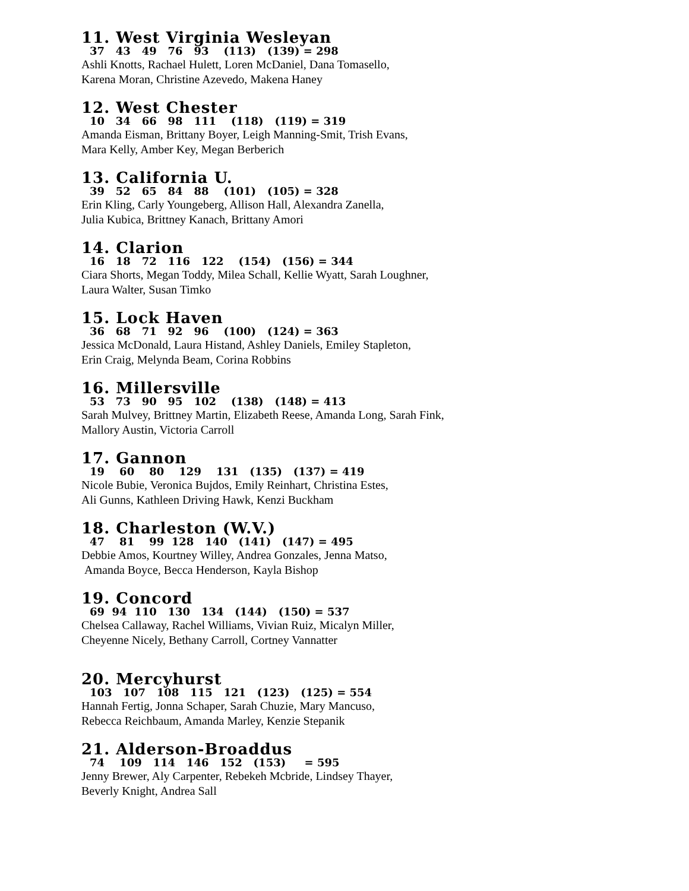11. West Virginia Wesleyan
37 43 49 76 93 (113) (139) = 298
Ashli Knotts, Rachael Hulett, Loren McDaniel, Dana Tomasello,
Karena Moran, Christine Azevedo, Makena Haney
12. West Chester
10 34 66 98 111 (118) (119) = 319
Amanda Eisman, Brittany Boyer, Leigh Manning-Smit, Trish Evans,
Mara Kelly, Amber Key, Megan Berberich
13. California U.
39 52 65 84 88 (101) (105) = 328
Erin Kling, Carly Youngeberg, Allison Hall, Alexandra Zanella,
Julia Kubica, Brittney Kanach, Brittany Amori
14. Clarion
16 18 72 116 122 (154) (156) = 344
Ciara Shorts, Megan Toddy, Milea Schall, Kellie Wyatt, Sarah Loughner,
Laura Walter, Susan Timko
15. Lock Haven
36 68 71 92 96 (100) (124) = 363
Jessica McDonald, Laura Histand, Ashley Daniels, Emiley Stapleton,
Erin Craig, Melynda Beam, Corina Robbins
16. Millersville
53 73 90 95 102 (138) (148) = 413
Sarah Mulvey, Brittney Martin, Elizabeth Reese, Amanda Long, Sarah Fink,
Mallory Austin, Victoria Carroll
17. Gannon
19 60 80 129 131 (135) (137) = 419
Nicole Bubie, Veronica Bujdos, Emily Reinhart, Christina Estes,
Ali Gunns, Kathleen Driving Hawk, Kenzi Buckham
18. Charleston (W.V.)
47 81 99 128 140 (141) (147) = 495
Debbie Amos, Kourtney Willey, Andrea Gonzales, Jenna Matso,
Amanda Boyce, Becca Henderson, Kayla Bishop
19. Concord
69 94 110 130 134 (144) (150) = 537
Chelsea Callaway, Rachel Williams, Vivian Ruiz, Micalyn Miller,
Cheyenne Nicely, Bethany Carroll, Cortney Vannatter
20. Mercyhurst
103 107 108 115 121 (123) (125) = 554
Hannah Fertig, Jonna Schaper, Sarah Chuzie, Mary Mancuso,
Rebecca Reichbaum, Amanda Marley, Kenzie Stepanik
21. Alderson-Broaddus
74 109 114 146 152 (153) = 595
Jenny Brewer, Aly Carpenter, Rebekeh Mcbride, Lindsey Thayer,
Beverly Knight, Andrea Sall